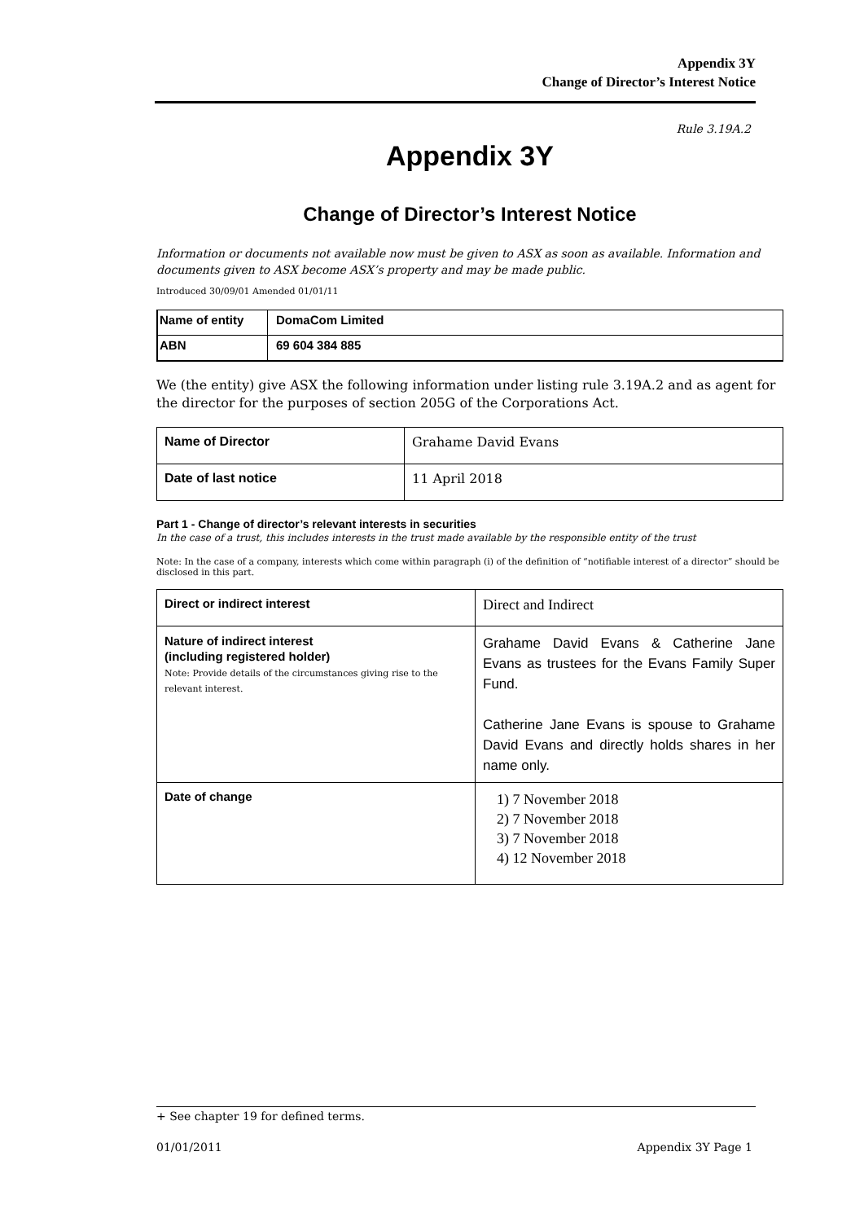Appendix 3Y
Change of Director’s Interest Notice
Rule 3.19A.2
Appendix 3Y
Change of Director’s Interest Notice
Information or documents not available now must be given to ASX as soon as available. Information and documents given to ASX become ASX’s property and may be made public.
Introduced 30/09/01 Amended 01/01/11
| Name of entity | DomaCom Limited |
| ABN | 69 604 384 885 |
We (the entity) give ASX the following information under listing rule 3.19A.2 and as agent for the director for the purposes of section 205G of the Corporations Act.
| Name of Director | Grahame David Evans |
| Date of last notice | 11 April 2018 |
Part 1 - Change of director’s relevant interests in securities
In the case of a trust, this includes interests in the trust made available by the responsible entity of the trust
Note: In the case of a company, interests which come within paragraph (i) of the definition of “notifiable interest of a director” should be disclosed in this part.
| Direct or indirect interest | Direct and Indirect |
| Nature of indirect interest (including registered holder) Note: Provide details of the circumstances giving rise to the relevant interest. | Grahame David Evans & Catherine Jane Evans as trustees for the Evans Family Super Fund. Catherine Jane Evans is spouse to Grahame David Evans and directly holds shares in her name only. |
| Date of change | 1) 7 November 2018 2) 7 November 2018 3) 7 November 2018 4) 12 November 2018 |
+ See chapter 19 for defined terms.
01/01/2011 Appendix 3Y Page 1